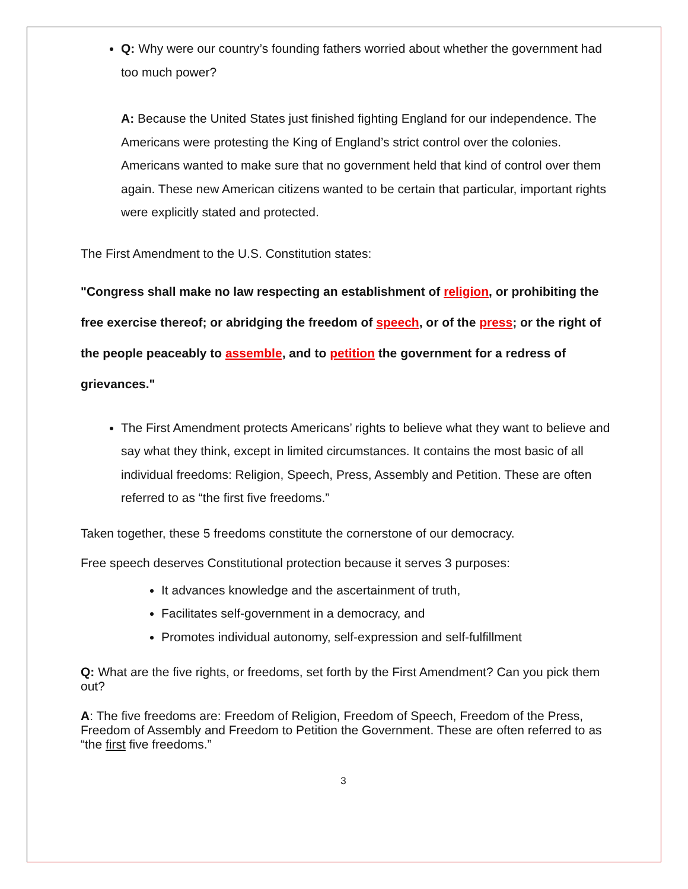Q: Why were our country’s founding fathers worried about whether the government had too much power?
A: Because the United States just finished fighting England for our independence. The Americans were protesting the King of England’s strict control over the colonies. Americans wanted to make sure that no government held that kind of control over them again. These new American citizens wanted to be certain that particular, important rights were explicitly stated and protected.
The First Amendment to the U.S. Constitution states:
"Congress shall make no law respecting an establishment of religion, or prohibiting the free exercise thereof; or abridging the freedom of speech, or of the press; or the right of the people peaceably to assemble, and to petition the government for a redress of grievances."
The First Amendment protects Americans’ rights to believe what they want to believe and say what they think, except in limited circumstances. It contains the most basic of all individual freedoms: Religion, Speech, Press, Assembly and Petition. These are often referred to as “the first five freedoms.”
Taken together, these 5 freedoms constitute the cornerstone of our democracy.
Free speech deserves Constitutional protection because it serves 3 purposes:
It advances knowledge and the ascertainment of truth,
Facilitates self-government in a democracy, and
Promotes individual autonomy, self-expression and self-fulfillment
Q: What are the five rights, or freedoms, set forth by the First Amendment? Can you pick them out?
A: The five freedoms are: Freedom of Religion, Freedom of Speech, Freedom of the Press, Freedom of Assembly and Freedom to Petition the Government. These are often referred to as “the first five freedoms.”
3